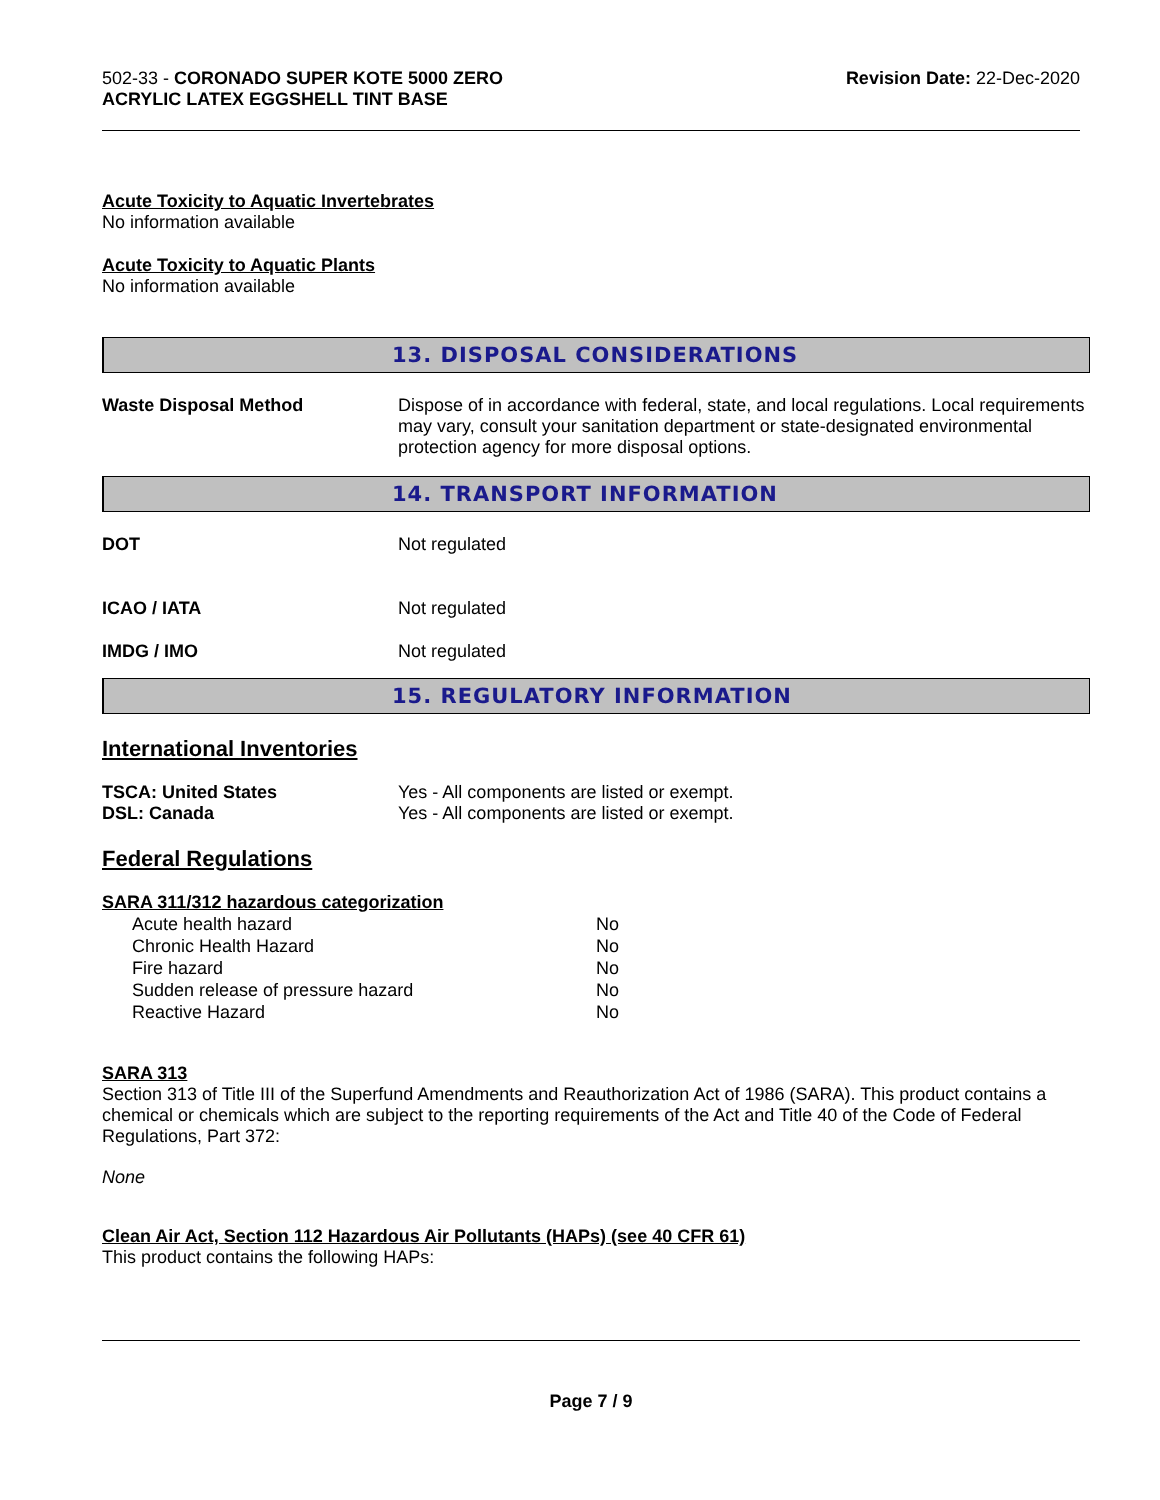502-33 - CORONADO SUPER KOTE 5000 ZERO
ACRYLIC LATEX EGGSHELL TINT BASE
Revision Date: 22-Dec-2020
Acute Toxicity to Aquatic Invertebrates
No information available
Acute Toxicity to Aquatic Plants
No information available
13. DISPOSAL CONSIDERATIONS
Waste Disposal Method Dispose of in accordance with federal, state, and local regulations. Local requirements may vary, consult your sanitation department or state-designated environmental protection agency for more disposal options.
14. TRANSPORT INFORMATION
DOT Not regulated
ICAO / IATA Not regulated
IMDG / IMO Not regulated
15. REGULATORY INFORMATION
International Inventories
TSCA: United States Yes - All components are listed or exempt.
DSL: Canada Yes - All components are listed or exempt.
Federal Regulations
SARA 311/312 hazardous categorization
| Acute health hazard | No |
| Chronic Health Hazard | No |
| Fire hazard | No |
| Sudden release of pressure hazard | No |
| Reactive Hazard | No |
SARA 313
Section 313 of Title III of the Superfund Amendments and Reauthorization Act of 1986 (SARA). This product contains a chemical or chemicals which are subject to the reporting requirements of the Act and Title 40 of the Code of Federal Regulations, Part 372:
None
Clean Air Act, Section 112 Hazardous Air Pollutants (HAPs) (see 40 CFR 61)
This product contains the following HAPs:
Page 7 / 9